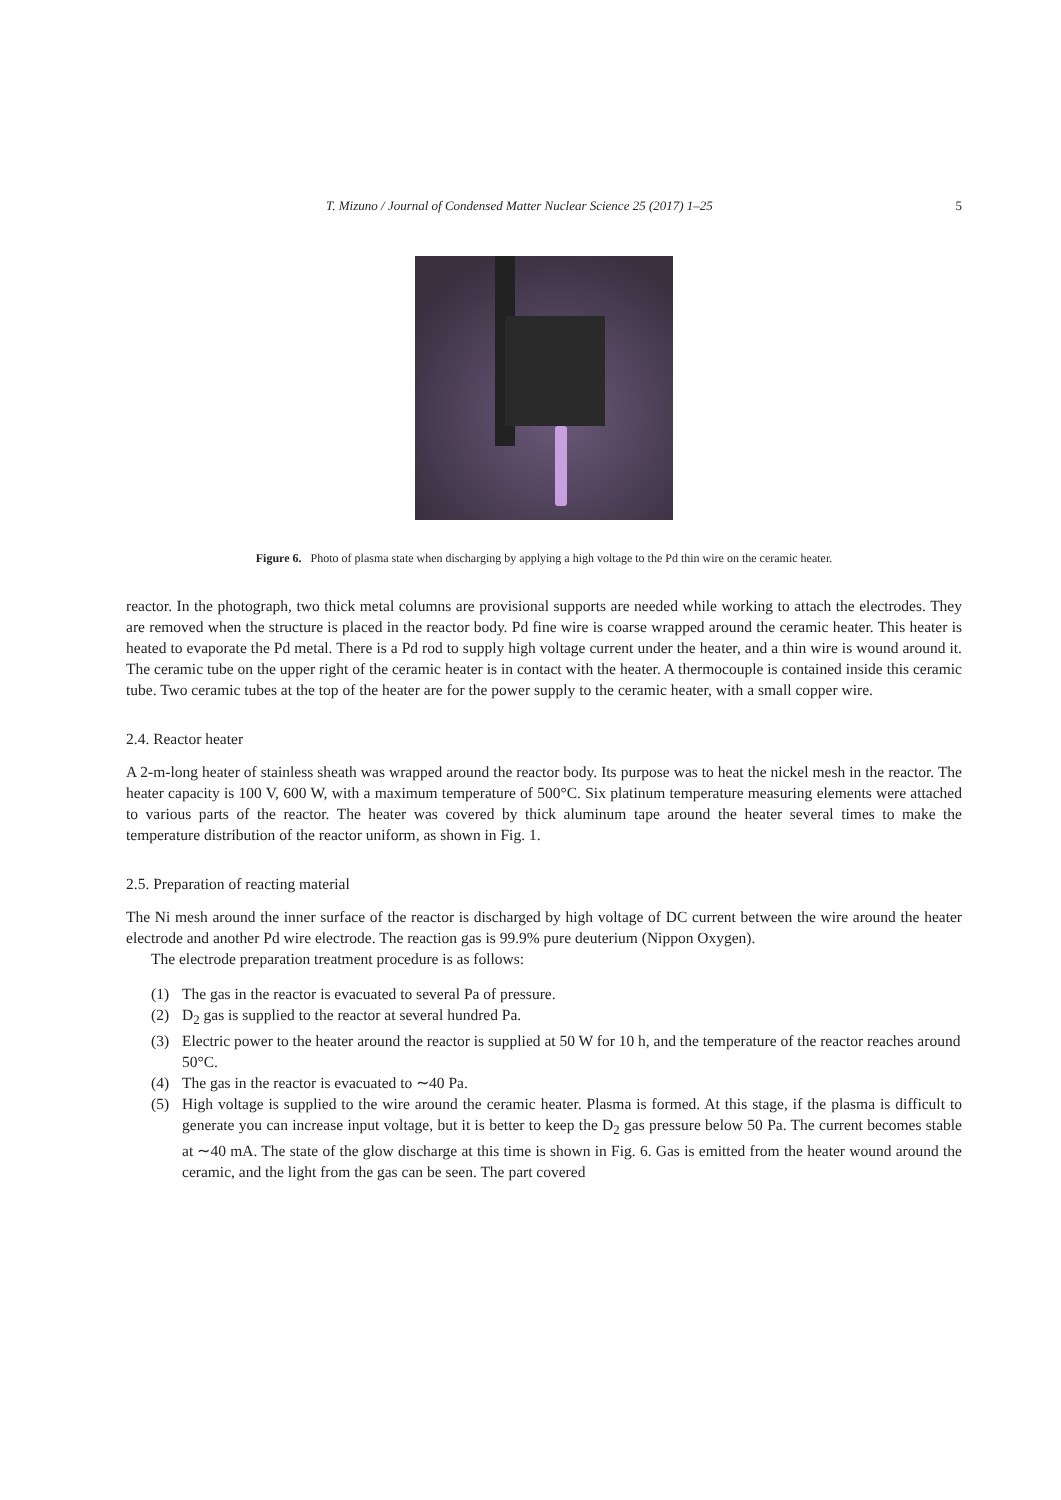T. Mizuno / Journal of Condensed Matter Nuclear Science 25 (2017) 1–25 5
Figure 6. Photo of plasma state when discharging by applying a high voltage to the Pd thin wire on the ceramic heater.
reactor. In the photograph, two thick metal columns are provisional supports are needed while working to attach the electrodes. They are removed when the structure is placed in the reactor body. Pd fine wire is coarse wrapped around the ceramic heater. This heater is heated to evaporate the Pd metal. There is a Pd rod to supply high voltage current under the heater, and a thin wire is wound around it. The ceramic tube on the upper right of the ceramic heater is in contact with the heater. A thermocouple is contained inside this ceramic tube. Two ceramic tubes at the top of the heater are for the power supply to the ceramic heater, with a small copper wire.
2.4. Reactor heater
A 2-m-long heater of stainless sheath was wrapped around the reactor body. Its purpose was to heat the nickel mesh in the reactor. The heater capacity is 100 V, 600 W, with a maximum temperature of 500°C. Six platinum temperature measuring elements were attached to various parts of the reactor. The heater was covered by thick aluminum tape around the heater several times to make the temperature distribution of the reactor uniform, as shown in Fig. 1.
2.5. Preparation of reacting material
The Ni mesh around the inner surface of the reactor is discharged by high voltage of DC current between the wire around the heater electrode and another Pd wire electrode. The reaction gas is 99.9% pure deuterium (Nippon Oxygen).
The electrode preparation treatment procedure is as follows:
(1) The gas in the reactor is evacuated to several Pa of pressure.
(2) D<sub>2</sub> gas is supplied to the reactor at several hundred Pa.
(3) Electric power to the heater around the reactor is supplied at 50 W for 10 h, and the temperature of the reactor reaches around 50°C.
(4) The gas in the reactor is evacuated to ∼40 Pa.
(5) High voltage is supplied to the wire around the ceramic heater. Plasma is formed. At this stage, if the plasma is difficult to generate you can increase input voltage, but it is better to keep the D<sub>2</sub> gas pressure below 50 Pa. The current becomes stable at ∼40 mA. The state of the glow discharge at this time is shown in Fig. 6. Gas is emitted from the heater wound around the ceramic, and the light from the gas can be seen. The part covered